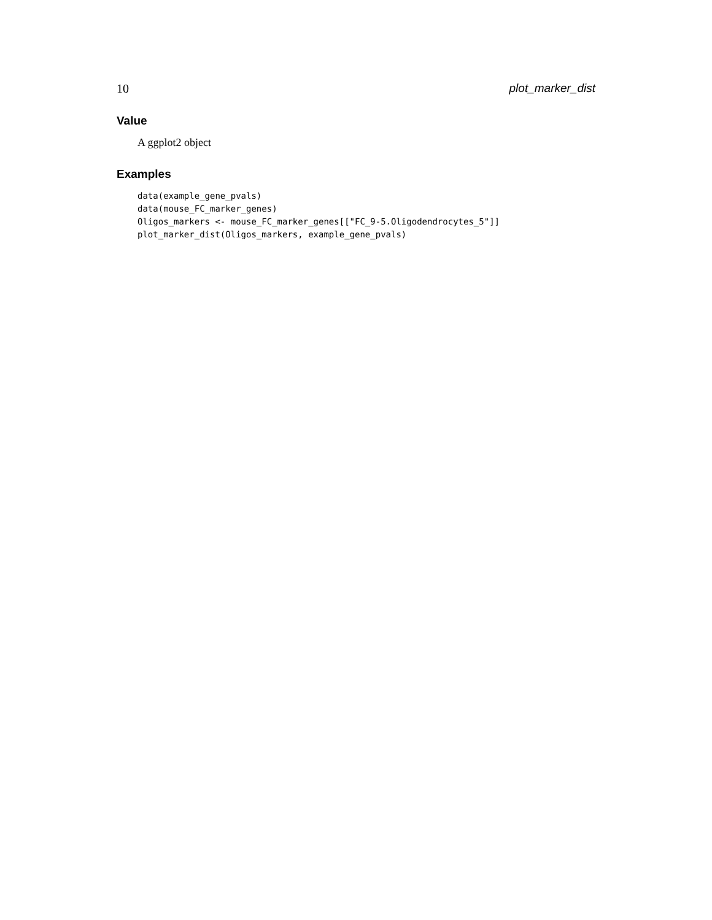10 plot_marker_dist
Value
A ggplot2 object
Examples
data(example_gene_pvals)
data(mouse_FC_marker_genes)
Oligos_markers <- mouse_FC_marker_genes[["FC_9-5.Oligodendrocytes_5"]]
plot_marker_dist(Oligos_markers, example_gene_pvals)